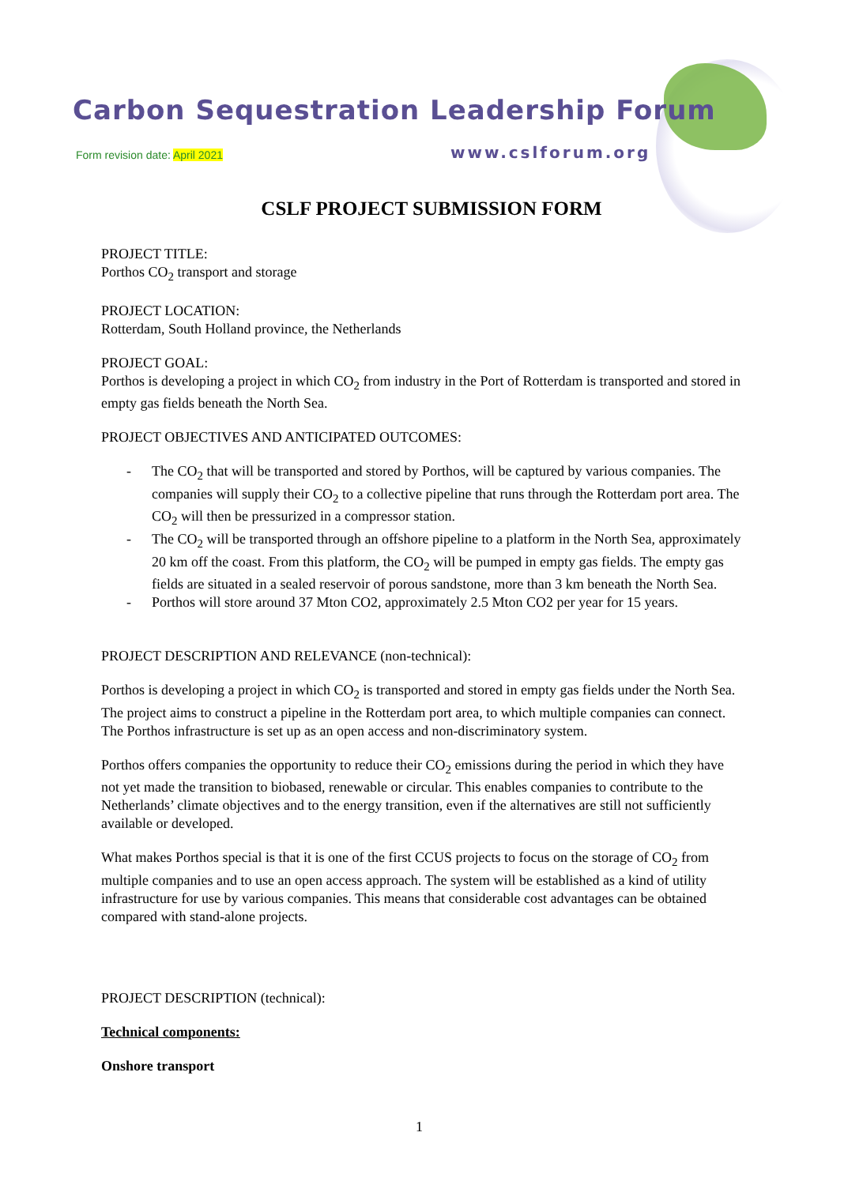Carbon Sequestration Leadership Forum
Form revision date: April 2021 www.cslforum.org
CSLF PROJECT SUBMISSION FORM
PROJECT TITLE:
Porthos CO<sub>2</sub> transport and storage
PROJECT LOCATION:
Rotterdam, South Holland province, the Netherlands
PROJECT GOAL:
Porthos is developing a project in which CO<sub>2</sub> from industry in the Port of Rotterdam is transported and stored in empty gas fields beneath the North Sea.
PROJECT OBJECTIVES AND ANTICIPATED OUTCOMES:
- The CO<sub>2</sub> that will be transported and stored by Porthos, will be captured by various companies. The companies will supply their CO<sub>2</sub> to a collective pipeline that runs through the Rotterdam port area. The CO<sub>2</sub> will then be pressurized in a compressor station.
- The CO<sub>2</sub> will be transported through an offshore pipeline to a platform in the North Sea, approximately 20 km off the coast. From this platform, the CO<sub>2</sub> will be pumped in empty gas fields. The empty gas fields are situated in a sealed reservoir of porous sandstone, more than 3 km beneath the North Sea.
- Porthos will store around 37 Mton CO2, approximately 2.5 Mton CO2 per year for 15 years.
PROJECT DESCRIPTION AND RELEVANCE (non-technical):
Porthos is developing a project in which CO<sub>2</sub> is transported and stored in empty gas fields under the North Sea. The project aims to construct a pipeline in the Rotterdam port area, to which multiple companies can connect. The Porthos infrastructure is set up as an open access and non-discriminatory system.
Porthos offers companies the opportunity to reduce their CO<sub>2</sub> emissions during the period in which they have not yet made the transition to biobased, renewable or circular. This enables companies to contribute to the Netherlands’ climate objectives and to the energy transition, even if the alternatives are still not sufficiently available or developed.
What makes Porthos special is that it is one of the first CCUS projects to focus on the storage of CO<sub>2</sub> from multiple companies and to use an open access approach. The system will be established as a kind of utility infrastructure for use by various companies. This means that considerable cost advantages can be obtained compared with stand-alone projects.
PROJECT DESCRIPTION (technical):
Technical components:
Onshore transport
1